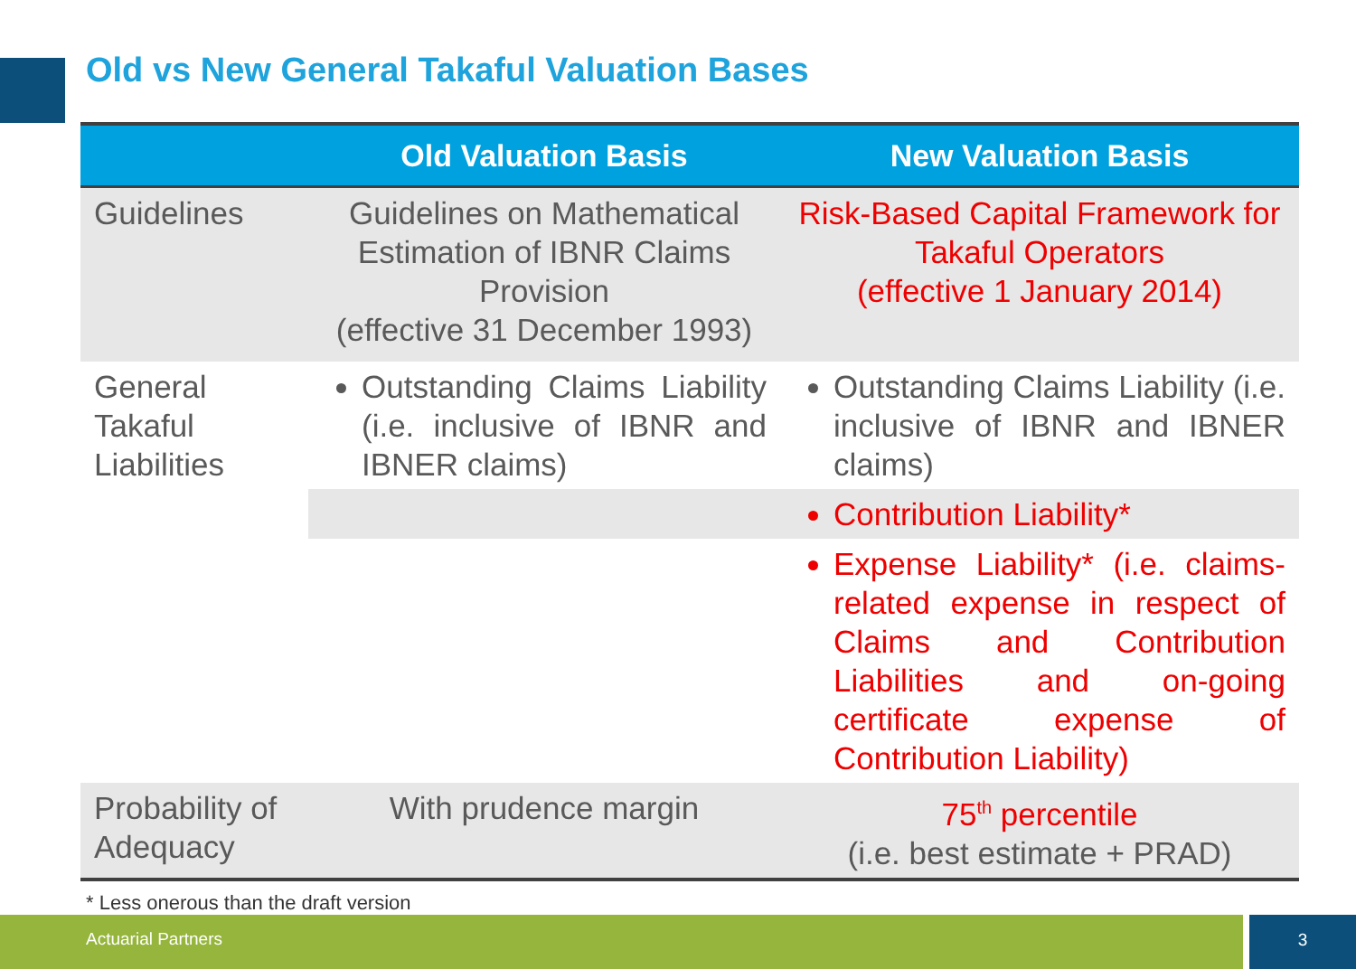Old vs New General Takaful Valuation Bases
| | Old Valuation Basis | New Valuation Basis |
| --- | --- | --- |
| Guidelines | Guidelines on Mathematical Estimation of IBNR Claims Provision (effective 31 December 1993) | Risk-Based Capital Framework for Takaful Operators (effective 1 January 2014) |
| General Takaful Liabilities | Outstanding Claims Liability (i.e. inclusive of IBNR and IBNER claims) | Outstanding Claims Liability (i.e. inclusive of IBNR and IBNER claims) |
| | | Contribution Liability* |
| | | Expense Liability* (i.e. claims-related expense in respect of Claims and Contribution Liabilities and on-going certificate expense of Contribution Liability) |
| Probability of Adequacy | With prudence margin | 75<sup>th</sup> percentile (i.e. best estimate + PRAD) |
* Less onerous than the draft version
Actuarial Partners 3